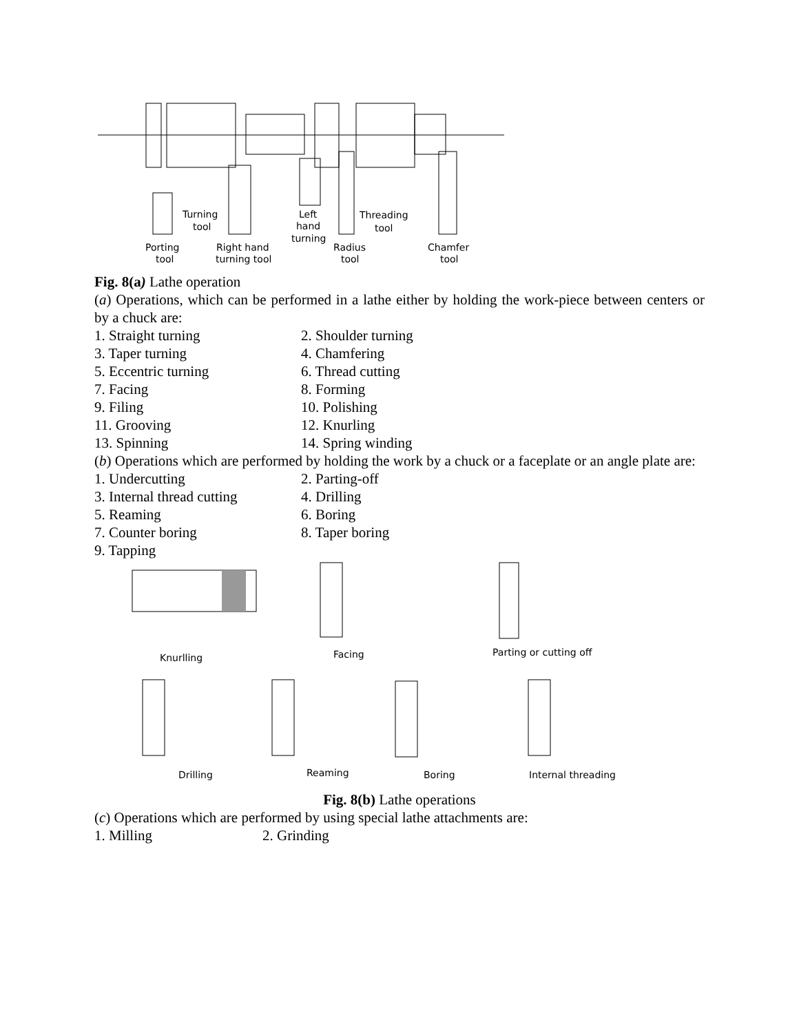Turning
tool
Left
hand
turning
Threading
tool
Porting
tool
Right hand
turning tool
Radius
tool
Chamfer
tool
Fig. 8(a) Lathe operation
(a) Operations, which can be performed in a lathe either by holding the work-piece between centers or by a chuck are:
1. Straight turning 2. Shoulder turning
3. Taper turning 4. Chamfering
5. Eccentric turning 6. Thread cutting
7. Facing 8. Forming
9. Filing 10. Polishing
11. Grooving 12. Knurling
13. Spinning 14. Spring winding
(b) Operations which are performed by holding the work by a chuck or a faceplate or an angle plate are:
1. Undercutting 2. Parting-off
3. Internal thread cutting 4. Drilling
5. Reaming 6. Boring
7. Counter boring 8. Taper boring
9. Tapping
Knurlling
Facing
Parting or cutting off
Drilling
Reaming
Boring
Internal threading
Fig. 8(b) Lathe operations
(c) Operations which are performed by using special lathe attachments are:
1. Milling 2. Grinding